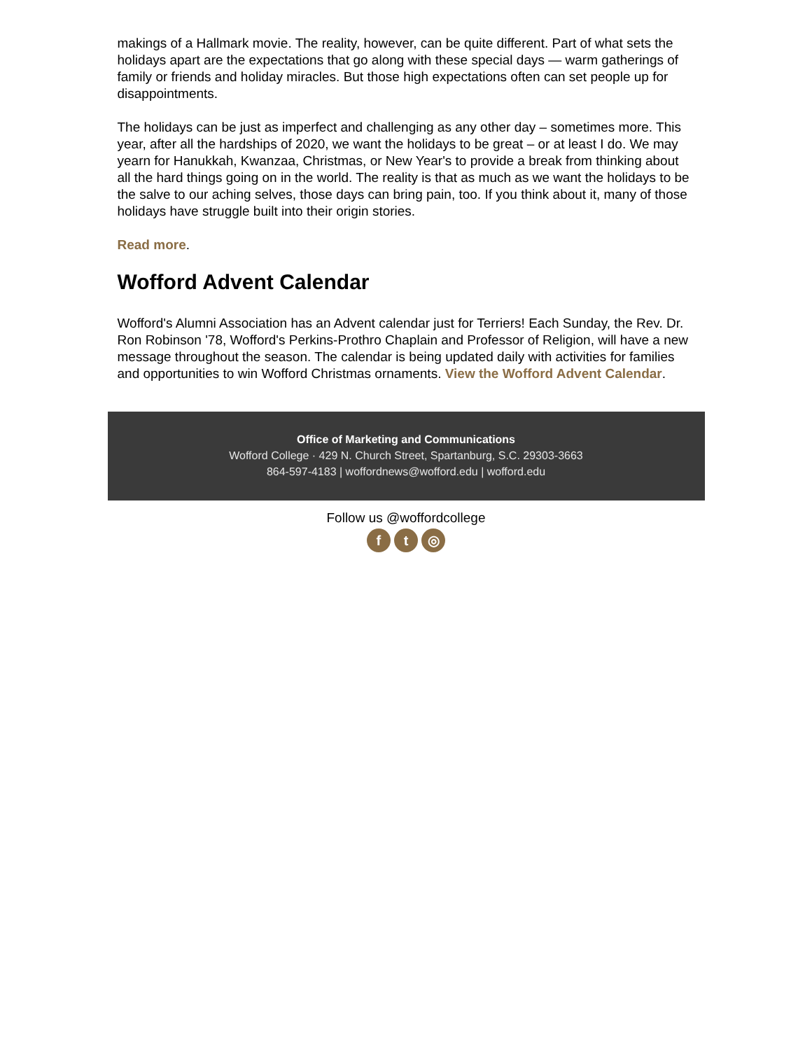makings of a Hallmark movie. The reality, however, can be quite different. Part of what sets the holidays apart are the expectations that go along with these special days — warm gatherings of family or friends and holiday miracles. But those high expectations often can set people up for disappointments.
The holidays can be just as imperfect and challenging as any other day – sometimes more. This year, after all the hardships of 2020, we want the holidays to be great – or at least I do. We may yearn for Hanukkah, Kwanzaa, Christmas, or New Year's to provide a break from thinking about all the hard things going on in the world. The reality is that as much as we want the holidays to be the salve to our aching selves, those days can bring pain, too. If you think about it, many of those holidays have struggle built into their origin stories.
Read more.
Wofford Advent Calendar
Wofford's Alumni Association has an Advent calendar just for Terriers! Each Sunday, the Rev. Dr. Ron Robinson '78, Wofford's Perkins-Prothro Chaplain and Professor of Religion, will have a new message throughout the season. The calendar is being updated daily with activities for families and opportunities to win Wofford Christmas ornaments. View the Wofford Advent Calendar.
Office of Marketing and Communications
Wofford College · 429 N. Church Street, Spartanburg, S.C. 29303-3663
864-597-4183 | woffordnews@wofford.edu | wofford.edu
Follow us @woffordcollege
f t ◎